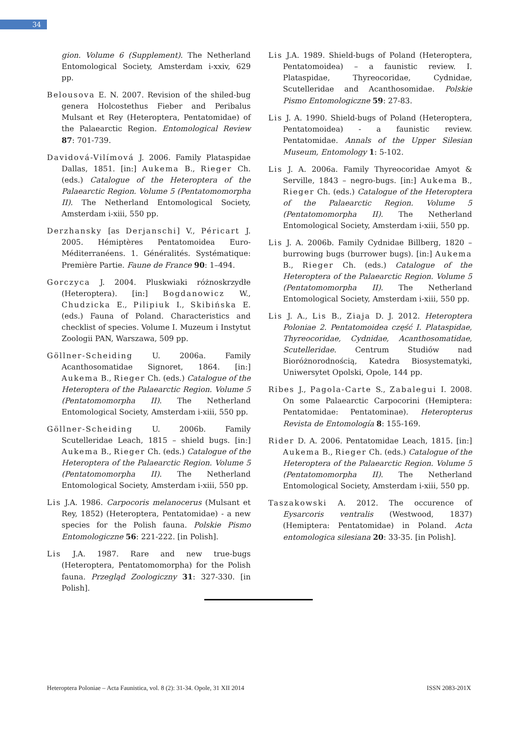34
gion. Volume 6 (Supplement). The Netherland Entomological Society, Amsterdam i-xxiv, 629 pp.
Belousova E. N. 2007. Revision of the shiled-bug genera Holcostethus Fieber and Peribalus Mulsant et Rey (Heteroptera, Pentatomidae) of the Palaearctic Region. Entomological Review 87: 701-739.
Davidová-Vilímová J. 2006. Family Plataspidae Dallas, 1851. [in:] Aukema B., Rieger Ch. (eds.) Catalogue of the Heteroptera of the Palaearctic Region. Volume 5 (Pentatomomorpha II). The Netherland Entomological Society, Amsterdam i-xiii, 550 pp.
Derzhansky [as Derjanschi] V., Péricart J. 2005. Hémiptères Pentatomoidea Euro-Méditerranéens. 1. Généralités. Systématique: Première Partie. Faune de France 90: 1–494.
Gorczyca J. 2004. Pluskwiaki różnoskrzydłe (Heteroptera). [in:] Bogdanowicz W., Chudzicka E., Pilipiuk I., Skibińska E. (eds.) Fauna of Poland. Characteristics and checklist of species. Volume I. Muzeum i Instytut Zoologii PAN, Warszawa, 509 pp.
Göllner-Scheiding U. 2006a. Family Acanthosomatidae Signoret, 1864. [in:] Aukema B., Rieger Ch. (eds.) Catalogue of the Heteroptera of the Palaearctic Region. Volume 5 (Pentatomomorpha II). The Netherland Entomological Society, Amsterdam i-xiii, 550 pp.
Göllner-Scheiding U. 2006b. Family Scutelleridae Leach, 1815 – shield bugs. [in:] Aukema B., Rieger Ch. (eds.) Catalogue of the Heteroptera of the Palaearctic Region. Volume 5 (Pentatomomorpha II). The Netherland Entomological Society, Amsterdam i-xiii, 550 pp.
Lis J.A. 1986. Carpocoris melanocerus (Mulsant et Rey, 1852) (Heteroptera, Pentatomidae) - a new species for the Polish fauna. Polskie Pismo Entomologiczne 56: 221-222. [in Polish].
Lis J.A. 1987. Rare and new true-bugs (Heteroptera, Pentatomomorpha) for the Polish fauna. Przegląd Zoologiczny 31: 327-330. [in Polish].
Lis J.A. 1989. Shield-bugs of Poland (Heteroptera, Pentatomoidea) – a faunistic review. I. Plataspidae, Thyreocoridae, Cydnidae, Scutelleridae and Acanthosomidae. Polskie Pismo Entomologiczne 59: 27-83.
Lis J. A. 1990. Shield-bugs of Poland (Heteroptera, Pentatomoidea) - a faunistic review. Pentatomidae. Annals of the Upper Silesian Museum, Entomology 1: 5-102.
Lis J. A. 2006a. Family Thyreocoridae Amyot & Serville, 1843 – negro-bugs. [in:] Aukema B., Rieger Ch. (eds.) Catalogue of the Heteroptera of the Palaearctic Region. Volume 5 (Pentatomomorpha II). The Netherland Entomological Society, Amsterdam i-xiii, 550 pp.
Lis J. A. 2006b. Family Cydnidae Billberg, 1820 – burrowing bugs (burrower bugs). [in:] Aukema B., Rieger Ch. (eds.) Catalogue of the Heteroptera of the Palaearctic Region. Volume 5 (Pentatomomorpha II). The Netherland Entomological Society, Amsterdam i-xiii, 550 pp.
Lis J. A., Lis B., Ziaja D. J. 2012. Heteroptera Poloniae 2. Pentatomoidea część I. Plataspidae, Thyreocoridae, Cydnidae, Acanthosomatidae, Scutelleridae. Centrum Studiów nad Bioróżnorodnością, Katedra Biosystematyki, Uniwersytet Opolski, Opole, 144 pp.
Ribes J., Pagola-Carte S., Zabalegui I. 2008. On some Palaearctic Carpocorini (Hemiptera: Pentatomidae: Pentatominae). Heteropterus Revista de Entomología 8: 155-169.
Rider D. A. 2006. Pentatomidae Leach, 1815. [in:] Aukema B., Rieger Ch. (eds.) Catalogue of the Heteroptera of the Palaearctic Region. Volume 5 (Pentatomomorpha II). The Netherland Entomological Society, Amsterdam i-xiii, 550 pp.
Taszakowski A. 2012. The occurence of Eysarcoris ventralis (Westwood, 1837) (Hemiptera: Pentatomidae) in Poland. Acta entomologica silesiana 20: 33-35. [in Polish].
Heteroptera Poloniae – Acta Faunistica, vol. 8 (2): 31-34. Opole, 31 XII 2014 ISSN 2083-201X